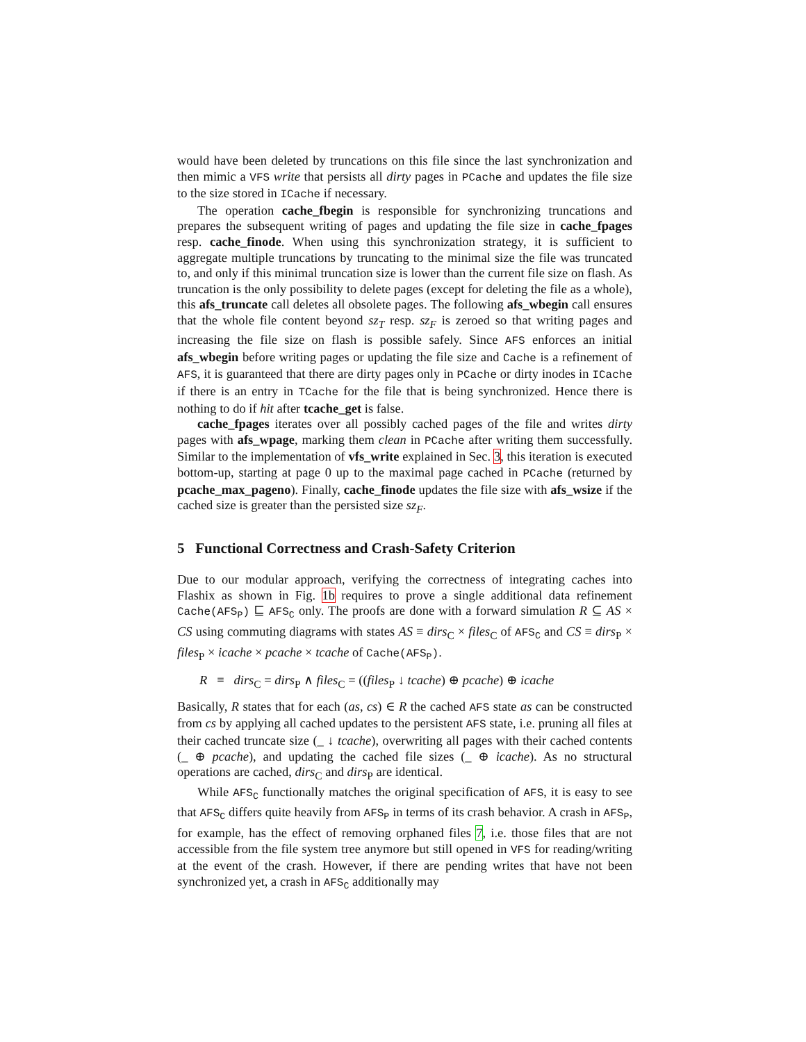would have been deleted by truncations on this file since the last synchronization and then mimic a VFS write that persists all dirty pages in PCache and updates the file size to the size stored in ICache if necessary.
The operation cache_fbegin is responsible for synchronizing truncations and prepares the subsequent writing of pages and updating the file size in cache_fpages resp. cache_finode. When using this synchronization strategy, it is sufficient to aggregate multiple truncations by truncating to the minimal size the file was truncated to, and only if this minimal truncation size is lower than the current file size on flash. As truncation is the only possibility to delete pages (except for deleting the file as a whole), this afs_truncate call deletes all obsolete pages. The following afs_wbegin call ensures that the whole file content beyond sz<sub>T</sub> resp. sz<sub>F</sub> is zeroed so that writing pages and increasing the file size on flash is possible safely. Since AFS enforces an initial afs_wbegin before writing pages or updating the file size and Cache is a refinement of AFS, it is guaranteed that there are dirty pages only in PCache or dirty inodes in ICache if there is an entry in TCache for the file that is being synchronized. Hence there is nothing to do if hit after tcache_get is false.
cache_fpages iterates over all possibly cached pages of the file and writes dirty pages with afs_wpage, marking them clean in PCache after writing them successfully. Similar to the implementation of vfs_write explained in Sec. 3, this iteration is executed bottom-up, starting at page 0 up to the maximal page cached in PCache (returned by pcache_max_pageno). Finally, cache_finode updates the file size with afs_wsize if the cached size is greater than the persisted size sz<sub>F</sub>.
5 Functional Correctness and Crash-Safety Criterion
Due to our modular approach, verifying the correctness of integrating caches into Flashix as shown in Fig. 1b requires to prove a single additional data refinement Cache(AFS<sub>P</sub>) ⊑ AFS<sub>C</sub> only. The proofs are done with a forward simulation R ⊆ AS × CS using commuting diagrams with states AS ≡ dirs<sub>C</sub> × files<sub>C</sub> of AFS<sub>C</sub> and CS ≡ dirs<sub>P</sub> × files<sub>P</sub> × icache × pcache × tcache of Cache(AFS<sub>P</sub>).
R ≡ dirs<sub>C</sub> = dirs<sub>P</sub> ∧ files<sub>C</sub> = ((files<sub>P</sub> ↓ tcache) ⊕ pcache) ⊕ icache
Basically, R states that for each (as, cs) ∈ R the cached AFS state as can be constructed from cs by applying all cached updates to the persistent AFS state, i.e. pruning all files at their cached truncate size (_ ↓ tcache), overwriting all pages with their cached contents (_ ⊕ pcache), and updating the cached file sizes (_ ⊕ icache). As no structural operations are cached, dirs<sub>C</sub> and dirs<sub>P</sub> are identical.
While AFS<sub>C</sub> functionally matches the original specification of AFS, it is easy to see that AFS<sub>C</sub> differs quite heavily from AFS<sub>P</sub> in terms of its crash behavior. A crash in AFS<sub>P</sub>, for example, has the effect of removing orphaned files 7, i.e. those files that are not accessible from the file system tree anymore but still opened in VFS for reading/writing at the event of the crash. However, if there are pending writes that have not been synchronized yet, a crash in AFS<sub>C</sub> additionally may